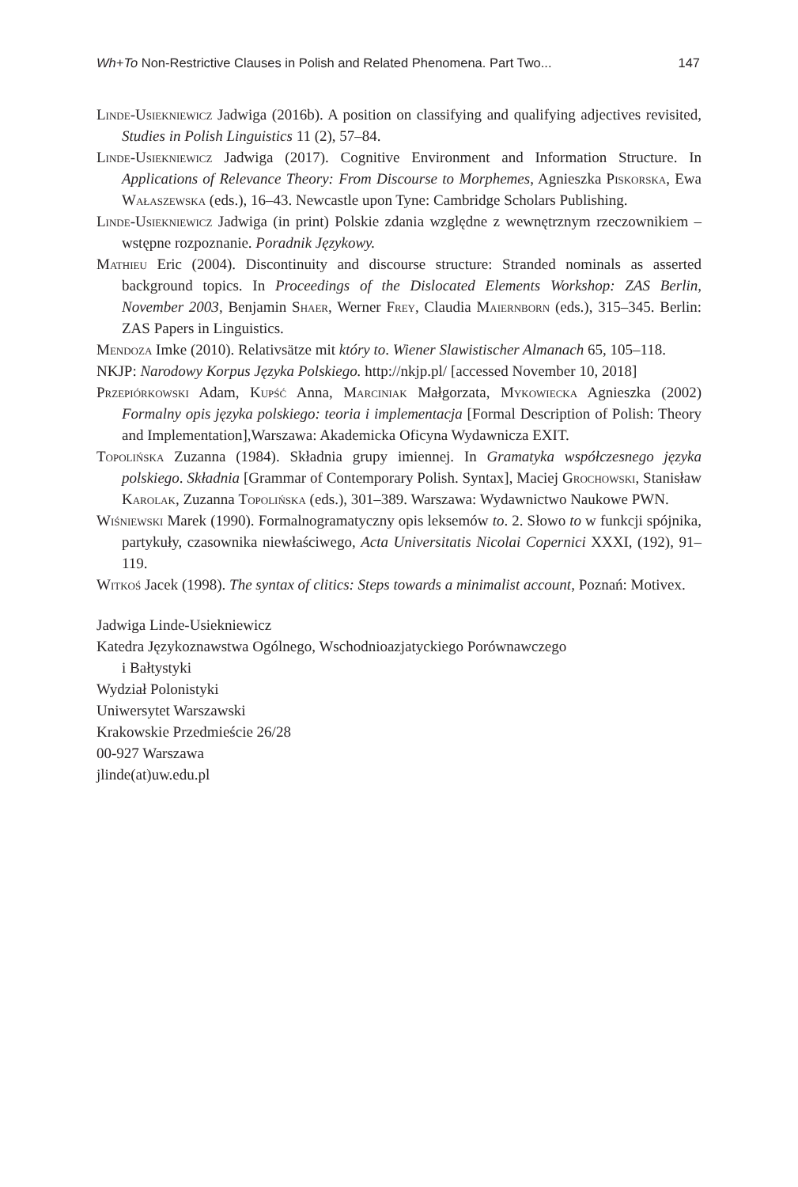Wh+To Non-Restrictive Clauses in Polish and Related Phenomena. Part Two... 147
Linde-Usiekniewicz Jadwiga (2016b). A position on classifying and qualifying adjectives revisited, Studies in Polish Linguistics 11 (2), 57–84.
Linde-Usiekniewicz Jadwiga (2017). Cognitive Environment and Information Structure. In Applications of Relevance Theory: From Discourse to Morphemes, Agnieszka Piskorska, Ewa Wałaszewska (eds.), 16–43. Newcastle upon Tyne: Cambridge Scholars Publishing.
Linde-Usiekniewicz Jadwiga (in print) Polskie zdania względne z wewnętrznym rzeczownikiem – wstępne rozpoznanie. Poradnik Językowy.
Mathieu Eric (2004). Discontinuity and discourse structure: Stranded nominals as asserted background topics. In Proceedings of the Dislocated Elements Workshop: ZAS Berlin, November 2003, Benjamin Shaer, Werner Frey, Claudia Maiernborn (eds.), 315–345. Berlin: ZAS Papers in Linguistics.
Mendoza Imke (2010). Relativsätze mit który to. Wiener Slawistischer Almanach 65, 105–118.
NKJP: Narodowy Korpus Języka Polskiego. http://nkjp.pl/ [accessed November 10, 2018]
Przepiórkowski Adam, Kupść Anna, Marciniak Małgorzata, Mykowiecka Agnieszka (2002) Formalny opis języka polskiego: teoria i implementacja [Formal Description of Polish: Theory and Implementation],Warszawa: Akademicka Oficyna Wydawnicza EXIT.
Topolińska Zuzanna (1984). Składnia grupy imiennej. In Gramatyka współczesnego języka polskiego. Składnia [Grammar of Contemporary Polish. Syntax], Maciej Grochowski, Stanisław Karolak, Zuzanna Topolińska (eds.), 301–389. Warszawa: Wydawnictwo Naukowe PWN.
Wiśniewski Marek (1990). Formalnogramatyczny opis leksemów to. 2. Słowo to w funkcji spójnika, partykuły, czasownika niewłaściwego, Acta Universitatis Nicolai Copernici XXXI, (192), 91–119.
Witkoś Jacek (1998). The syntax of clitics: Steps towards a minimalist account, Poznań: Motivex.
Jadwiga Linde-Usiekniewicz
Katedra Językoznawstwa Ogólnego, Wschodnioazjatyckiego Porównawczego
i Bałtystyki
Wydział Polonistyki
Uniwersytet Warszawski
Krakowskie Przedmieście 26/28
00-927 Warszawa
jlinde(at)uw.edu.pl